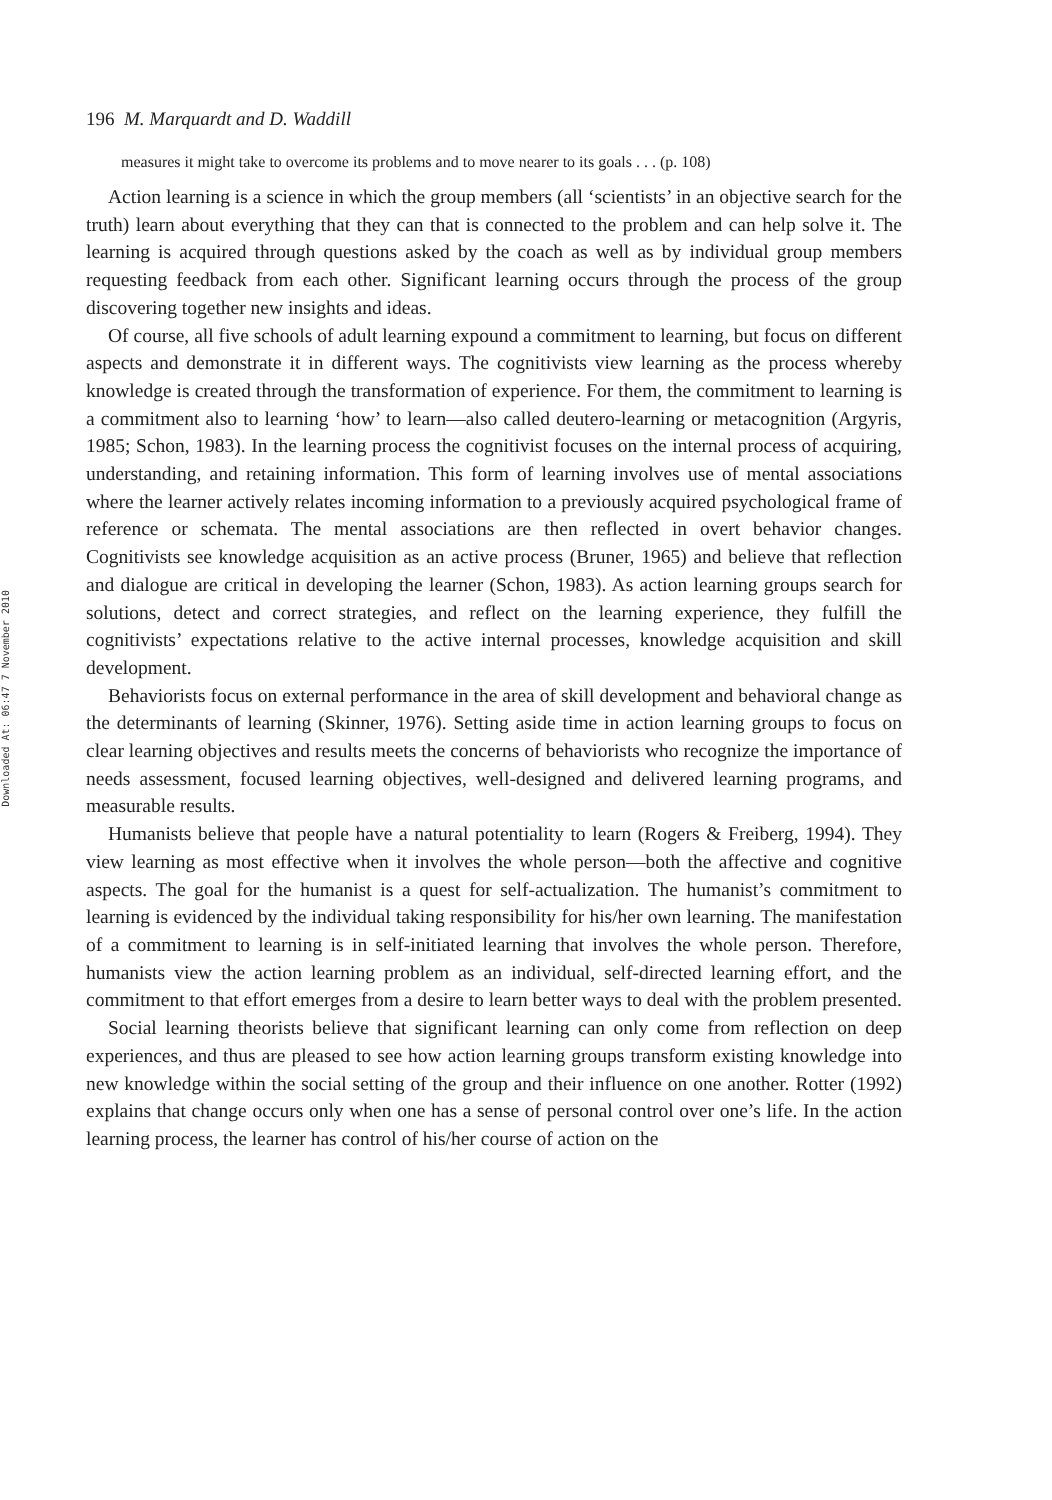Downloaded At: 06:47 7 November 2010
196 M. Marquardt and D. Waddill
measures it might take to overcome its problems and to move nearer to its goals . . . (p. 108)
Action learning is a science in which the group members (all ‘scientists’ in an objective search for the truth) learn about everything that they can that is connected to the problem and can help solve it. The learning is acquired through questions asked by the coach as well as by individual group members requesting feedback from each other. Significant learning occurs through the process of the group discovering together new insights and ideas.
Of course, all five schools of adult learning expound a commitment to learning, but focus on different aspects and demonstrate it in different ways. The cognitivists view learning as the process whereby knowledge is created through the transformation of experience. For them, the commitment to learning is a commitment also to learning ‘how’ to learn—also called deutero-learning or metacognition (Argyris, 1985; Schon, 1983). In the learning process the cognitivist focuses on the internal process of acquiring, understanding, and retaining information. This form of learning involves use of mental associations where the learner actively relates incoming information to a previously acquired psychological frame of reference or schemata. The mental associations are then reflected in overt behavior changes. Cognitivists see knowledge acquisition as an active process (Bruner, 1965) and believe that reflection and dialogue are critical in developing the learner (Schon, 1983). As action learning groups search for solutions, detect and correct strategies, and reflect on the learning experience, they fulfill the cognitivists’ expectations relative to the active internal processes, knowledge acquisition and skill development.
Behaviorists focus on external performance in the area of skill development and behavioral change as the determinants of learning (Skinner, 1976). Setting aside time in action learning groups to focus on clear learning objectives and results meets the concerns of behaviorists who recognize the importance of needs assessment, focused learning objectives, well-designed and delivered learning programs, and measurable results.
Humanists believe that people have a natural potentiality to learn (Rogers & Freiberg, 1994). They view learning as most effective when it involves the whole person—both the affective and cognitive aspects. The goal for the humanist is a quest for self-actualization. The humanist’s commitment to learning is evidenced by the individual taking responsibility for his/her own learning. The manifestation of a commitment to learning is in self-initiated learning that involves the whole person. Therefore, humanists view the action learning problem as an individual, self-directed learning effort, and the commitment to that effort emerges from a desire to learn better ways to deal with the problem presented.
Social learning theorists believe that significant learning can only come from reflection on deep experiences, and thus are pleased to see how action learning groups transform existing knowledge into new knowledge within the social setting of the group and their influence on one another. Rotter (1992) explains that change occurs only when one has a sense of personal control over one’s life. In the action learning process, the learner has control of his/her course of action on the